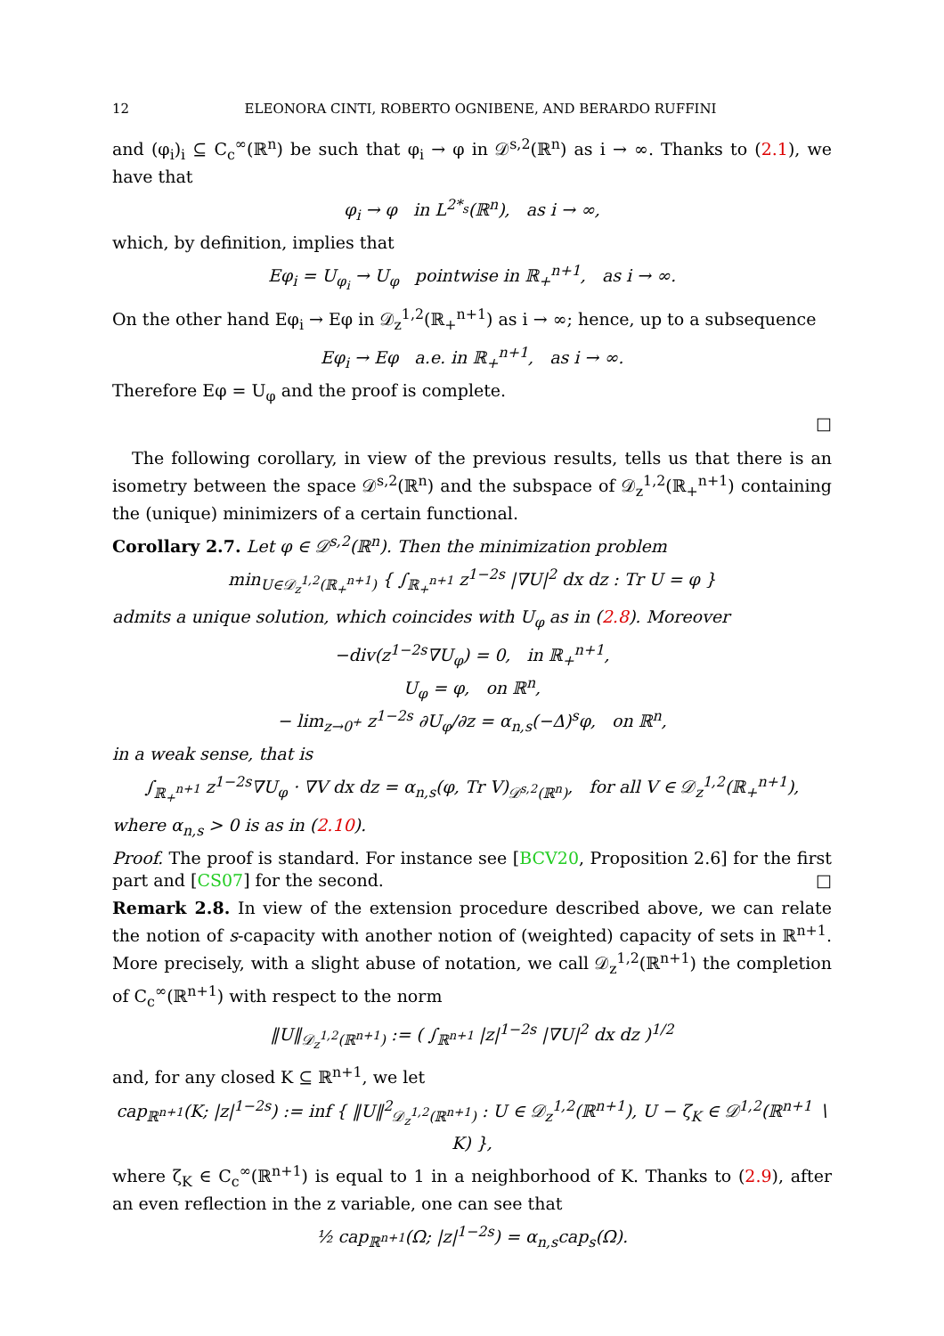12 ELEONORA CINTI, ROBERTO OGNIBENE, AND BERARDO RUFFINI
and (φ<sub>i</sub>)<sub>i</sub> ⊆ C<sub>c</sub><sup>∞</sup>(ℝ<sup>n</sup>) be such that φ<sub>i</sub> → φ in 𝒟<sup>s,2</sup>(ℝ<sup>n</sup>) as i → ∞. Thanks to (2.1), we have that
φ<sub>i</sub> → φ in L<sup>2*<sub>s</sub></sup>(ℝ<sup>n</sup>), as i → ∞,
which, by definition, implies that
Eφ<sub>i</sub> = U<sub>φ<sub>i</sub></sub> → U<sub>φ</sub> pointwise in ℝ<sub>+</sub><sup>n+1</sup>, as i → ∞.
On the other hand Eφ<sub>i</sub> → Eφ in 𝒟<sub>z</sub><sup>1,2</sup>(ℝ<sub>+</sub><sup>n+1</sup>) as i → ∞; hence, up to a subsequence
Eφ<sub>i</sub> → Eφ a.e. in ℝ<sub>+</sub><sup>n+1</sup>, as i → ∞.
Therefore Eφ = U<sub>φ</sub> and the proof is complete.
□
The following corollary, in view of the previous results, tells us that there is an isometry between the space 𝒟<sup>s,2</sup>(ℝ<sup>n</sup>) and the subspace of 𝒟<sub>z</sub><sup>1,2</sup>(ℝ<sub>+</sub><sup>n+1</sup>) containing the (unique) minimizers of a certain functional.
Corollary 2.7. Let φ ∈ 𝒟<sup>s,2</sup>(ℝ<sup>n</sup>). Then the minimization problem
min<sub>U∈𝒟<sub>z</sub><sup>1,2</sup>(ℝ<sub>+</sub><sup>n+1</sup>)</sub> { ∫<sub>ℝ<sub>+</sub><sup>n+1</sup></sub> z<sup>1−2s</sup> |∇U|<sup>2</sup> dx dz : Tr U = φ }
admits a unique solution, which coincides with U<sub>φ</sub> as in (2.8). Moreover
−div(z<sup>1−2s</sup>∇U<sub>φ</sub>) = 0, in ℝ<sub>+</sub><sup>n+1</sup>,
U<sub>φ</sub> = φ, on ℝ<sup>n</sup>,
− lim<sub>z→0<sup>+</sup></sub> z<sup>1−2s</sup> ∂U<sub>φ</sub>/∂z = α<sub>n,s</sub>(−Δ)<sup>s</sup>φ, on ℝ<sup>n</sup>,
in a weak sense, that is
∫<sub>ℝ<sub>+</sub><sup>n+1</sup></sub> z<sup>1−2s</sup>∇U<sub>φ</sub> · ∇V dx dz = α<sub>n,s</sub>(φ, Tr V)<sub>𝒟<sup>s,2</sup>(ℝ<sup>n</sup>)</sub>, for all V ∈ 𝒟<sub>z</sub><sup>1,2</sup>(ℝ<sub>+</sub><sup>n+1</sup>),
where α<sub>n,s</sub> > 0 is as in (2.10).
Proof. The proof is standard. For instance see [BCV20, Proposition 2.6] for the first part and [CS07] for the second. □
Remark 2.8. In view of the extension procedure described above, we can relate the notion of s-capacity with another notion of (weighted) capacity of sets in ℝ<sup>n+1</sup>. More precisely, with a slight abuse of notation, we call 𝒟<sub>z</sub><sup>1,2</sup>(ℝ<sup>n+1</sup>) the completion of C<sub>c</sub><sup>∞</sup>(ℝ<sup>n+1</sup>) with respect to the norm
‖U‖<sub>𝒟<sub>z</sub><sup>1,2</sup>(ℝ<sup>n+1</sup>)</sub> := ( ∫<sub>ℝ<sup>n+1</sup></sub> |z|<sup>1−2s</sup> |∇U|<sup>2</sup> dx dz )<sup>1/2</sup>
and, for any closed K ⊆ ℝ<sup>n+1</sup>, we let
cap<sub>ℝ<sup>n+1</sup></sub>(K; |z|<sup>1−2s</sup>) := inf { ‖U‖<sup>2</sup><sub>𝒟<sub>z</sub><sup>1,2</sup>(ℝ<sup>n+1</sup>)</sub> : U ∈ 𝒟<sub>z</sub><sup>1,2</sup>(ℝ<sup>n+1</sup>), U − ζ<sub>K</sub> ∈ 𝒟<sup>1,2</sup>(ℝ<sup>n+1</sup> ∖ K) },
where ζ<sub>K</sub> ∈ C<sub>c</sub><sup>∞</sup>(ℝ<sup>n+1</sup>) is equal to 1 in a neighborhood of K. Thanks to (2.9), after an even reflection in the z variable, one can see that
½ cap<sub>ℝ<sup>n+1</sup></sub>(Ω; |z|<sup>1−2s</sup>) = α<sub>n,s</sub>cap<sub>s</sub>(Ω).